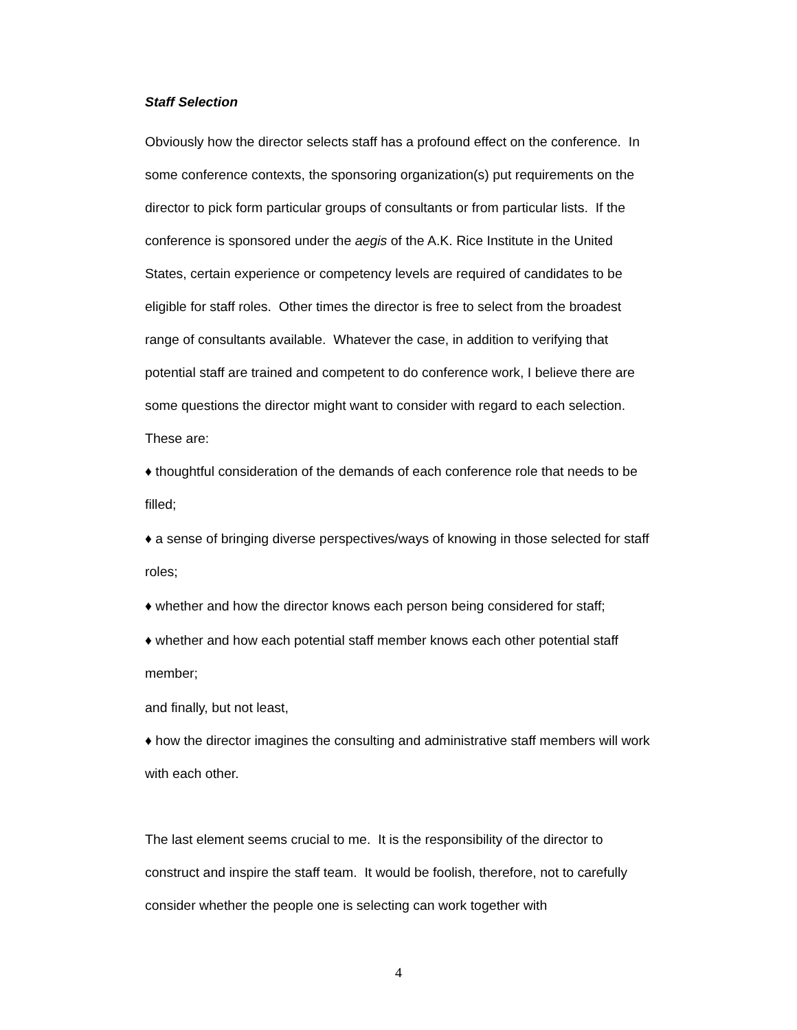Staff Selection
Obviously how the director selects staff has a profound effect on the conference. In some conference contexts, the sponsoring organization(s) put requirements on the director to pick form particular groups of consultants or from particular lists. If the conference is sponsored under the aegis of the A.K. Rice Institute in the United States, certain experience or competency levels are required of candidates to be eligible for staff roles. Other times the director is free to select from the broadest range of consultants available. Whatever the case, in addition to verifying that potential staff are trained and competent to do conference work, I believe there are some questions the director might want to consider with regard to each selection. These are:
♦ thoughtful consideration of the demands of each conference role that needs to be filled;
♦ a sense of bringing diverse perspectives/ways of knowing in those selected for staff roles;
♦ whether and how the director knows each person being considered for staff;
♦ whether and how each potential staff member knows each other potential staff member;
and finally, but not least,
♦ how the director imagines the consulting and administrative staff members will work with each other.
The last element seems crucial to me. It is the responsibility of the director to construct and inspire the staff team. It would be foolish, therefore, not to carefully consider whether the people one is selecting can work together with
4